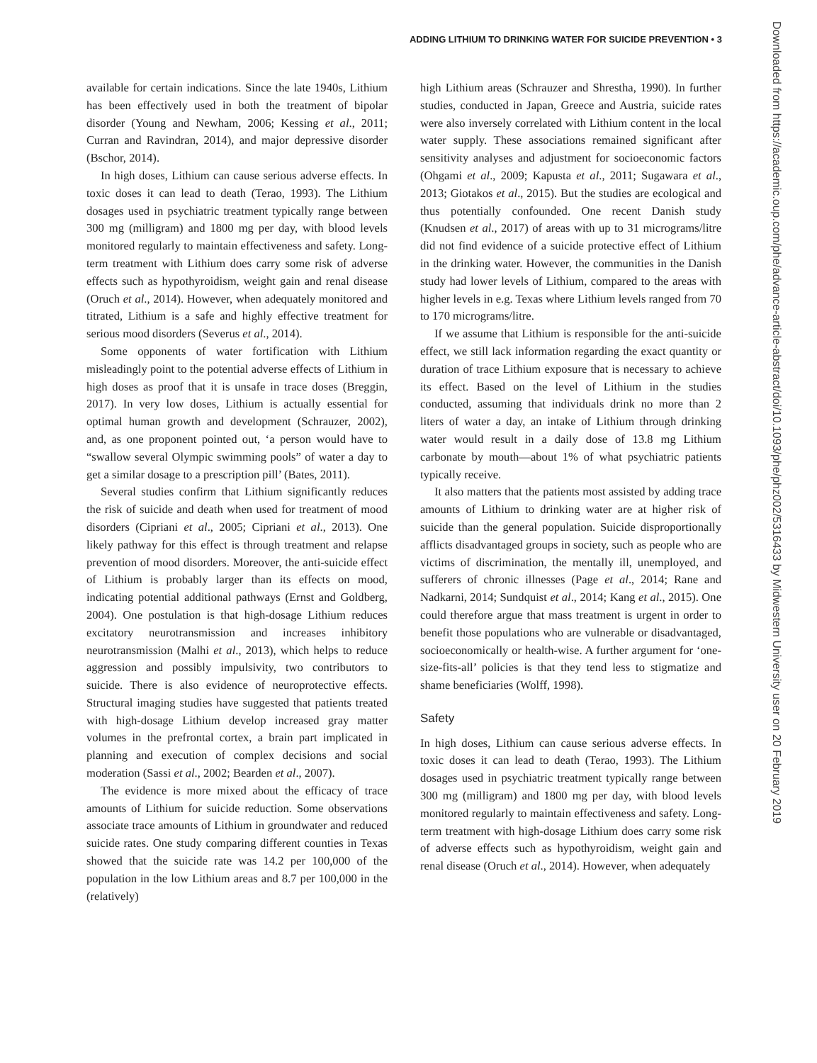ADDING LITHIUM TO DRINKING WATER FOR SUICIDE PREVENTION • 3
available for certain indications. Since the late 1940s, Lithium has been effectively used in both the treatment of bipolar disorder (Young and Newham, 2006; Kessing et al., 2011; Curran and Ravindran, 2014), and major depressive disorder (Bschor, 2014).
In high doses, Lithium can cause serious adverse effects. In toxic doses it can lead to death (Terao, 1993). The Lithium dosages used in psychiatric treatment typically range between 300 mg (milligram) and 1800 mg per day, with blood levels monitored regularly to maintain effectiveness and safety. Long-term treatment with Lithium does carry some risk of adverse effects such as hypothyroidism, weight gain and renal disease (Oruch et al., 2014). However, when adequately monitored and titrated, Lithium is a safe and highly effective treatment for serious mood disorders (Severus et al., 2014).
Some opponents of water fortification with Lithium misleadingly point to the potential adverse effects of Lithium in high doses as proof that it is unsafe in trace doses (Breggin, 2017). In very low doses, Lithium is actually essential for optimal human growth and development (Schrauzer, 2002), and, as one proponent pointed out, ‘a person would have to “swallow several Olympic swimming pools” of water a day to get a similar dosage to a prescription pill’ (Bates, 2011).
Several studies confirm that Lithium significantly reduces the risk of suicide and death when used for treatment of mood disorders (Cipriani et al., 2005; Cipriani et al., 2013). One likely pathway for this effect is through treatment and relapse prevention of mood disorders. Moreover, the anti-suicide effect of Lithium is probably larger than its effects on mood, indicating potential additional pathways (Ernst and Goldberg, 2004). One postulation is that high-dosage Lithium reduces excitatory neurotransmission and increases inhibitory neurotransmission (Malhi et al., 2013), which helps to reduce aggression and possibly impulsivity, two contributors to suicide. There is also evidence of neuroprotective effects. Structural imaging studies have suggested that patients treated with high-dosage Lithium develop increased gray matter volumes in the prefrontal cortex, a brain part implicated in planning and execution of complex decisions and social moderation (Sassi et al., 2002; Bearden et al., 2007).
The evidence is more mixed about the efficacy of trace amounts of Lithium for suicide reduction. Some observations associate trace amounts of Lithium in groundwater and reduced suicide rates. One study comparing different counties in Texas showed that the suicide rate was 14.2 per 100,000 of the population in the low Lithium areas and 8.7 per 100,000 in the (relatively)
high Lithium areas (Schrauzer and Shrestha, 1990). In further studies, conducted in Japan, Greece and Austria, suicide rates were also inversely correlated with Lithium content in the local water supply. These associations remained significant after sensitivity analyses and adjustment for socioeconomic factors (Ohgami et al., 2009; Kapusta et al., 2011; Sugawara et al., 2013; Giotakos et al., 2015). But the studies are ecological and thus potentially confounded. One recent Danish study (Knudsen et al., 2017) of areas with up to 31 micrograms/litre did not find evidence of a suicide protective effect of Lithium in the drinking water. However, the communities in the Danish study had lower levels of Lithium, compared to the areas with higher levels in e.g. Texas where Lithium levels ranged from 70 to 170 micrograms/litre.
If we assume that Lithium is responsible for the anti-suicide effect, we still lack information regarding the exact quantity or duration of trace Lithium exposure that is necessary to achieve its effect. Based on the level of Lithium in the studies conducted, assuming that individuals drink no more than 2 liters of water a day, an intake of Lithium through drinking water would result in a daily dose of 13.8 mg Lithium carbonate by mouth—about 1% of what psychiatric patients typically receive.
It also matters that the patients most assisted by adding trace amounts of Lithium to drinking water are at higher risk of suicide than the general population. Suicide disproportionally afflicts disadvantaged groups in society, such as people who are victims of discrimination, the mentally ill, unemployed, and sufferers of chronic illnesses (Page et al., 2014; Rane and Nadkarni, 2014; Sundquist et al., 2014; Kang et al., 2015). One could therefore argue that mass treatment is urgent in order to benefit those populations who are vulnerable or disadvantaged, socioeconomically or health-wise. A further argument for ‘one-size-fits-all’ policies is that they tend less to stigmatize and shame beneficiaries (Wolff, 1998).
Safety
In high doses, Lithium can cause serious adverse effects. In toxic doses it can lead to death (Terao, 1993). The Lithium dosages used in psychiatric treatment typically range between 300 mg (milligram) and 1800 mg per day, with blood levels monitored regularly to maintain effectiveness and safety. Long-term treatment with high-dosage Lithium does carry some risk of adverse effects such as hypothyroidism, weight gain and renal disease (Oruch et al., 2014). However, when adequately
Downloaded from https://academic.oup.com/phe/advance-article-abstract/doi/10.1093/phe/phz002/5316433 by Midwestern University user on 20 February 2019